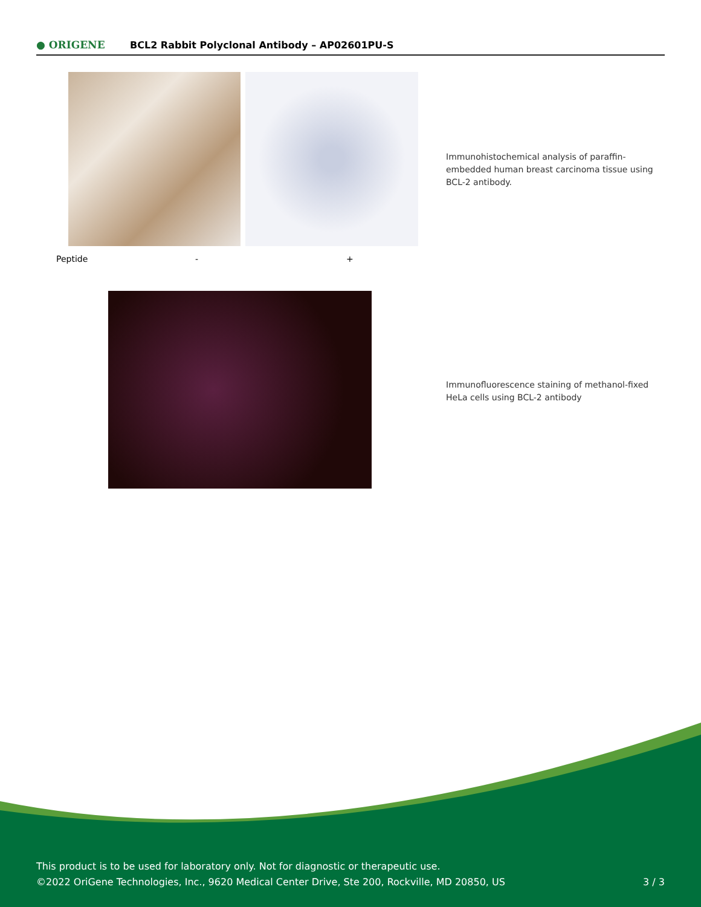● ORIGENE
BCL2 Rabbit Polyclonal Antibody – AP02601PU-S
Peptide - +
Immunohistochemical analysis of paraffin-embedded human breast carcinoma tissue using BCL-2 antibody.
Immunofluorescence staining of methanol-fixed HeLa cells using BCL-2 antibody
This product is to be used for laboratory only. Not for diagnostic or therapeutic use.
©2022 OriGene Technologies, Inc., 9620 Medical Center Drive, Ste 200, Rockville, MD 20850, US
3 / 3